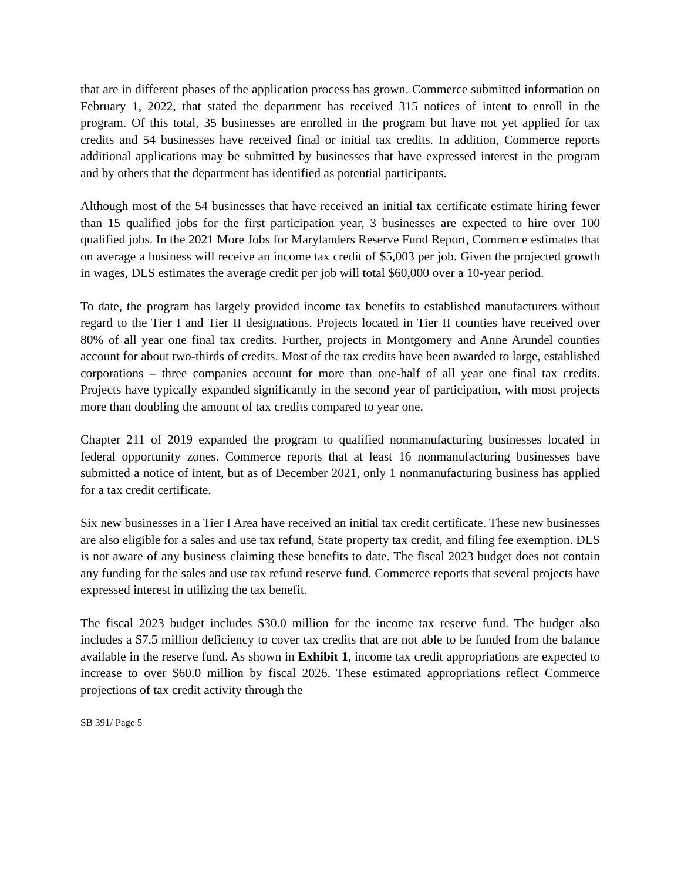that are in different phases of the application process has grown. Commerce submitted information on February 1, 2022, that stated the department has received 315 notices of intent to enroll in the program. Of this total, 35 businesses are enrolled in the program but have not yet applied for tax credits and 54 businesses have received final or initial tax credits. In addition, Commerce reports additional applications may be submitted by businesses that have expressed interest in the program and by others that the department has identified as potential participants.
Although most of the 54 businesses that have received an initial tax certificate estimate hiring fewer than 15 qualified jobs for the first participation year, 3 businesses are expected to hire over 100 qualified jobs. In the 2021 More Jobs for Marylanders Reserve Fund Report, Commerce estimates that on average a business will receive an income tax credit of $5,003 per job. Given the projected growth in wages, DLS estimates the average credit per job will total $60,000 over a 10-year period.
To date, the program has largely provided income tax benefits to established manufacturers without regard to the Tier I and Tier II designations. Projects located in Tier II counties have received over 80% of all year one final tax credits. Further, projects in Montgomery and Anne Arundel counties account for about two-thirds of credits. Most of the tax credits have been awarded to large, established corporations – three companies account for more than one-half of all year one final tax credits. Projects have typically expanded significantly in the second year of participation, with most projects more than doubling the amount of tax credits compared to year one.
Chapter 211 of 2019 expanded the program to qualified nonmanufacturing businesses located in federal opportunity zones. Commerce reports that at least 16 nonmanufacturing businesses have submitted a notice of intent, but as of December 2021, only 1 nonmanufacturing business has applied for a tax credit certificate.
Six new businesses in a Tier I Area have received an initial tax credit certificate. These new businesses are also eligible for a sales and use tax refund, State property tax credit, and filing fee exemption. DLS is not aware of any business claiming these benefits to date. The fiscal 2023 budget does not contain any funding for the sales and use tax refund reserve fund. Commerce reports that several projects have expressed interest in utilizing the tax benefit.
The fiscal 2023 budget includes $30.0 million for the income tax reserve fund. The budget also includes a $7.5 million deficiency to cover tax credits that are not able to be funded from the balance available in the reserve fund. As shown in Exhibit 1, income tax credit appropriations are expected to increase to over $60.0 million by fiscal 2026. These estimated appropriations reflect Commerce projections of tax credit activity through the
SB 391/ Page 5